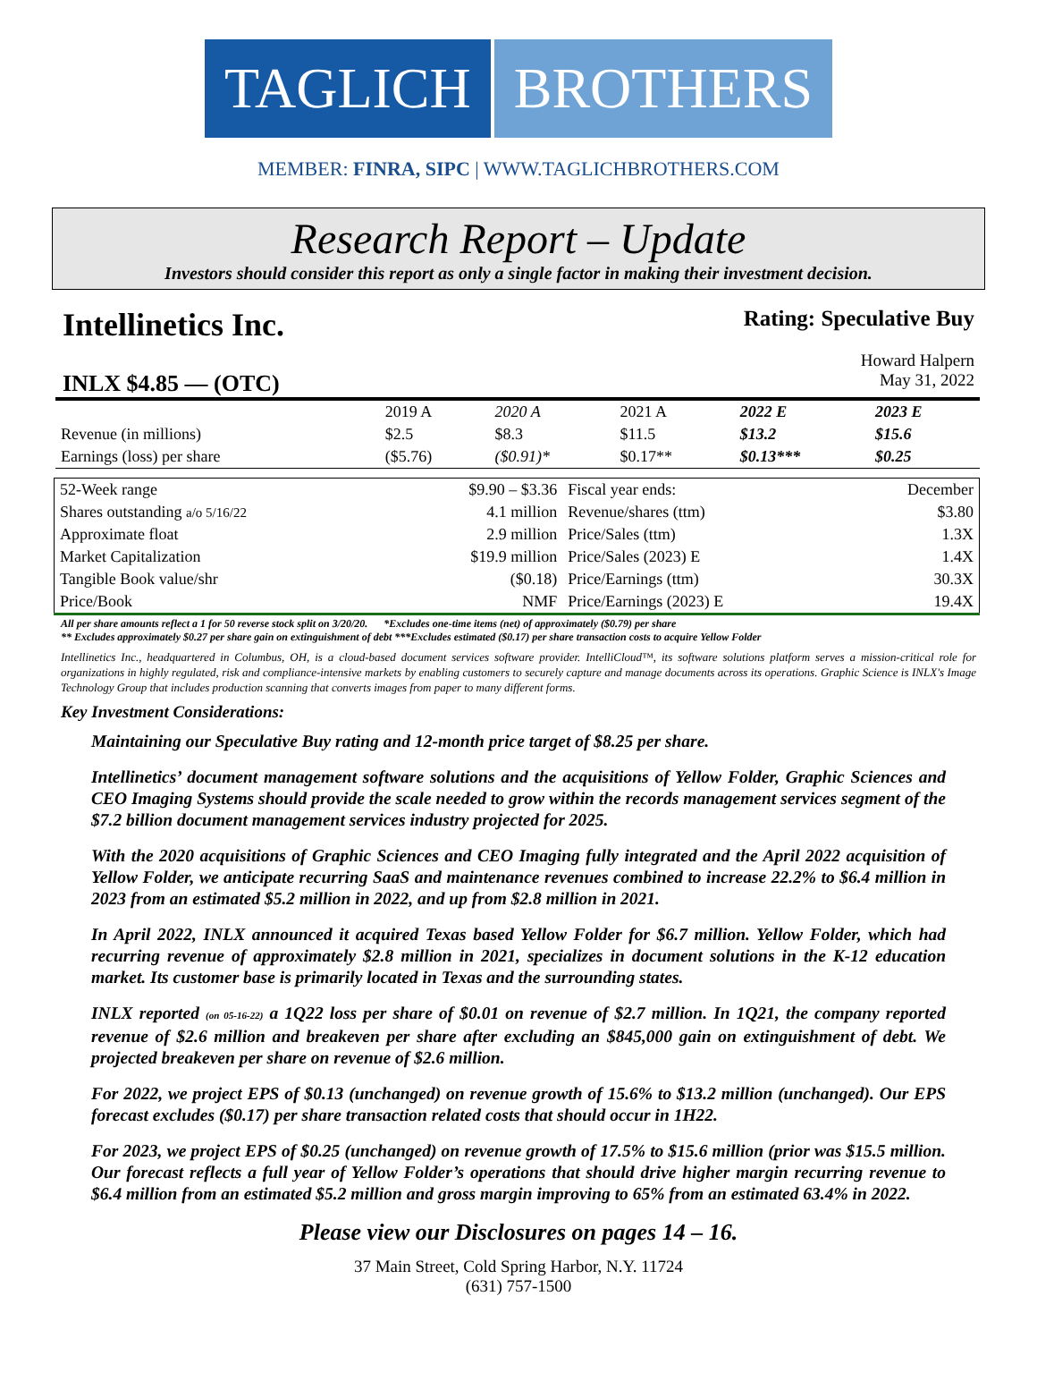TAGLICH BROTHERS
MEMBER: FINRA, SIPC | WWW.TAGLICHBROTHERS.COM
Research Report – Update
Investors should consider this report as only a single factor in making their investment decision.
Intellinetics Inc. Rating: Speculative Buy
Howard Halpern
INLX $4.85 — (OTC) May 31, 2022
| | 2019 A | 2020 A | 2021 A | 2022 E | 2023 E |
| Revenue (in millions) | $2.5 | $8.3 | $11.5 | $13.2 | $15.6 |
| Earnings (loss) per share | ($5.76) | ($0.91)* | $0.17** | $0.13*** | $0.25 |
| 52-Week range | $9.90 – $3.36 | Fiscal year ends: | December |
| Shares outstanding a/o 5/16/22 | 4.1 million | Revenue/shares (ttm) | $3.80 |
| Approximate float | 2.9 million | Price/Sales (ttm) | 1.3X |
| Market Capitalization | $19.9 million | Price/Sales (2023) E | 1.4X |
| Tangible Book value/shr | ($0.18) | Price/Earnings (ttm) | 30.3X |
| Price/Book | NMF | Price/Earnings (2023) E | 19.4X |
All per share amounts reflect a 1 for 50 reverse stock split on 3/20/20. *Excludes one-time items (net) of approximately ($0.79) per share
** Excludes approximately $0.27 per share gain on extinguishment of debt ***Excludes estimated ($0.17) per share transaction costs to acquire Yellow Folder
Intellinetics Inc., headquartered in Columbus, OH, is a cloud-based document services software provider. IntelliCloud™, its software solutions platform serves a mission-critical role for organizations in highly regulated, risk and compliance-intensive markets by enabling customers to securely capture and manage documents across its operations. Graphic Science is INLX's Image Technology Group that includes production scanning that converts images from paper to many different forms.
Key Investment Considerations:
Maintaining our Speculative Buy rating and 12-month price target of $8.25 per share.
Intellinetics’ document management software solutions and the acquisitions of Yellow Folder, Graphic Sciences and CEO Imaging Systems should provide the scale needed to grow within the records management services segment of the $7.2 billion document management services industry projected for 2025.
With the 2020 acquisitions of Graphic Sciences and CEO Imaging fully integrated and the April 2022 acquisition of Yellow Folder, we anticipate recurring SaaS and maintenance revenues combined to increase 22.2% to $6.4 million in 2023 from an estimated $5.2 million in 2022, and up from $2.8 million in 2021.
In April 2022, INLX announced it acquired Texas based Yellow Folder for $6.7 million. Yellow Folder, which had recurring revenue of approximately $2.8 million in 2021, specializes in document solutions in the K-12 education market. Its customer base is primarily located in Texas and the surrounding states.
INLX reported (on 05-16-22) a 1Q22 loss per share of $0.01 on revenue of $2.7 million. In 1Q21, the company reported revenue of $2.6 million and breakeven per share after excluding an $845,000 gain on extinguishment of debt. We projected breakeven per share on revenue of $2.6 million.
For 2022, we project EPS of $0.13 (unchanged) on revenue growth of 15.6% to $13.2 million (unchanged). Our EPS forecast excludes ($0.17) per share transaction related costs that should occur in 1H22.
For 2023, we project EPS of $0.25 (unchanged) on revenue growth of 17.5% to $15.6 million (prior was $15.5 million. Our forecast reflects a full year of Yellow Folder’s operations that should drive higher margin recurring revenue to $6.4 million from an estimated $5.2 million and gross margin improving to 65% from an estimated 63.4% in 2022.
Please view our Disclosures on pages 14 – 16.
37 Main Street, Cold Spring Harbor, N.Y. 11724
(631) 757-1500